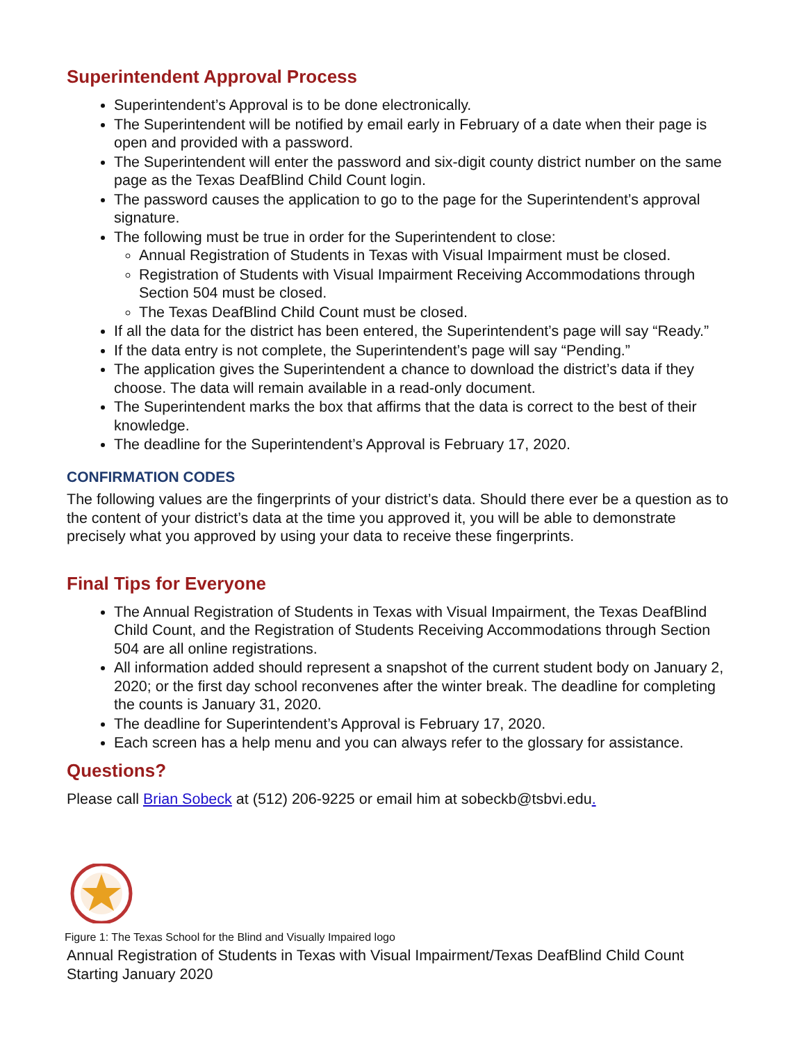Superintendent Approval Process
Superintendent’s Approval is to be done electronically.
The Superintendent will be notified by email early in February of a date when their page is open and provided with a password.
The Superintendent will enter the password and six-digit county district number on the same page as the Texas DeafBlind Child Count login.
The password causes the application to go to the page for the Superintendent’s approval signature.
The following must be true in order for the Superintendent to close:
Annual Registration of Students in Texas with Visual Impairment must be closed.
Registration of Students with Visual Impairment Receiving Accommodations through Section 504 must be closed.
The Texas DeafBlind Child Count must be closed.
If all the data for the district has been entered, the Superintendent’s page will say “Ready.”
If the data entry is not complete, the Superintendent’s page will say “Pending.”
The application gives the Superintendent a chance to download the district’s data if they choose. The data will remain available in a read-only document.
The Superintendent marks the box that affirms that the data is correct to the best of their knowledge.
The deadline for the Superintendent’s Approval is February 17, 2020.
CONFIRMATION CODES
The following values are the fingerprints of your district’s data. Should there ever be a question as to the content of your district’s data at the time you approved it, you will be able to demonstrate precisely what you approved by using your data to receive these fingerprints.
Final Tips for Everyone
The Annual Registration of Students in Texas with Visual Impairment, the Texas DeafBlind Child Count, and the Registration of Students Receiving Accommodations through Section 504 are all online registrations.
All information added should represent a snapshot of the current student body on January 2, 2020; or the first day school reconvenes after the winter break. The deadline for completing the counts is January 31, 2020.
The deadline for Superintendent’s Approval is February 17, 2020.
Each screen has a help menu and you can always refer to the glossary for assistance.
Questions?
Please call Brian Sobeck at (512) 206-9225 or email him at sobeckb@tsbvi.edu.
Figure 1: The Texas School for the Blind and Visually Impaired logo
Annual Registration of Students in Texas with Visual Impairment/Texas DeafBlind Child Count
Starting January 2020